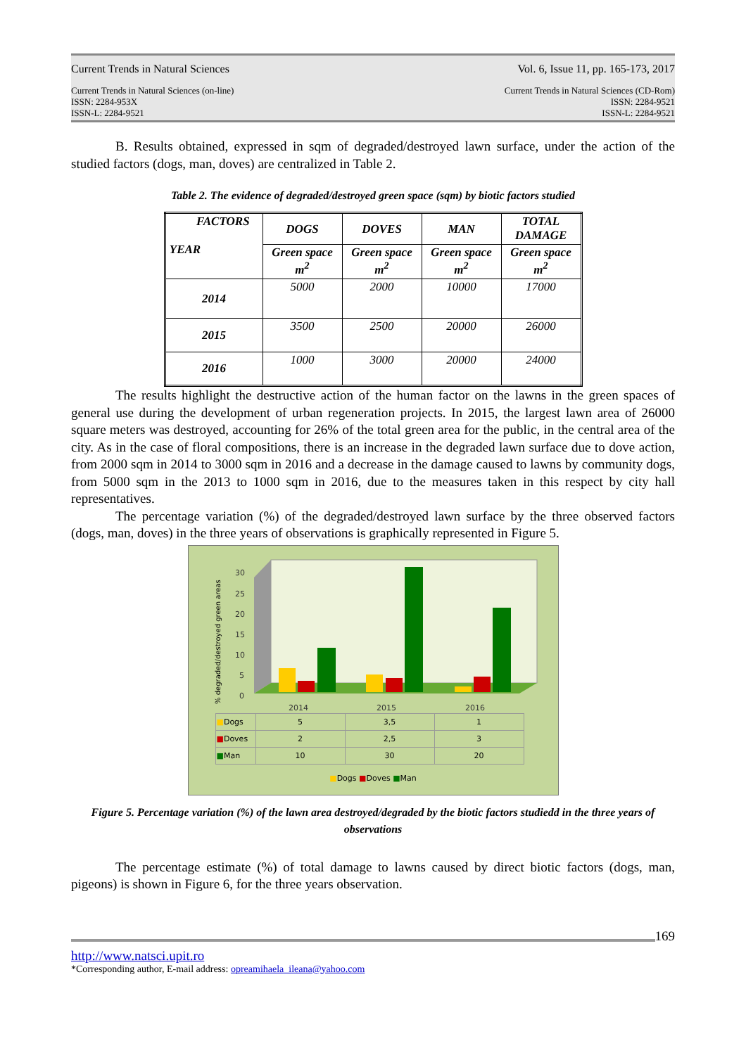Current Trends in Natural Sciences Vol. 6, Issue 11, pp. 165-173, 2017
Current Trends in Natural Sciences (on-line)
ISSN: 2284-953X
ISSN-L: 2284-9521 Current Trends in Natural Sciences (CD-Rom)
ISSN: 2284-9521
ISSN-L: 2284-9521
B. Results obtained, expressed in sqm of degraded/destroyed lawn surface, under the action of the studied factors (dogs, man, doves) are centralized in Table 2.
Table 2. The evidence of degraded/destroyed green space (sqm) by biotic factors studied
| FACTORS YEAR | DOGS | DOVES | MAN | TOTAL DAMAGE |
| | Green space m<sup>2</sup> | Green space m<sup>2</sup> | Green space m<sup>2</sup> | Green space m<sup>2</sup> |
| 2014 | 5000 | 2000 | 10000 | 17000 |
| 2015 | 3500 | 2500 | 20000 | 26000 |
| 2016 | 1000 | 3000 | 20000 | 24000 |
The results highlight the destructive action of the human factor on the lawns in the green spaces of general use during the development of urban regeneration projects. In 2015, the largest lawn area of 26000 square meters was destroyed, accounting for 26% of the total green area for the public, in the central area of the city. As in the case of floral compositions, there is an increase in the degraded lawn surface due to dove action, from 2000 sqm in 2014 to 3000 sqm in 2016 and a decrease in the damage caused to lawns by community dogs, from 5000 sqm in the 2013 to 1000 sqm in 2016, due to the measures taken in this respect by city hall representatives.
The percentage variation (%) of the degraded/destroyed lawn surface by the three observed factors (dogs, man, doves) in the three years of observations is graphically represented in Figure 5.
30
25
20
15
10
5
0
% degraded/destroyed green areas
2014
2015
2016
| ■ Dogs | 5 | 3,5 | 1 |
| ■ Doves | 2 | 2,5 | 3 |
| ■ Man | 10 | 30 | 20 |
■Dogs ■Doves ■Man
Figure 5. Percentage variation (%) of the lawn area destroyed/degraded by the biotic factors studiedd in the three years of observations
The percentage estimate (%) of total damage to lawns caused by direct biotic factors (dogs, man, pigeons) is shown in Figure 6, for the three years observation.
169
http://www.natsci.upit.ro
*Corresponding author, E-mail address: opreamihaela_ileana@yahoo.com